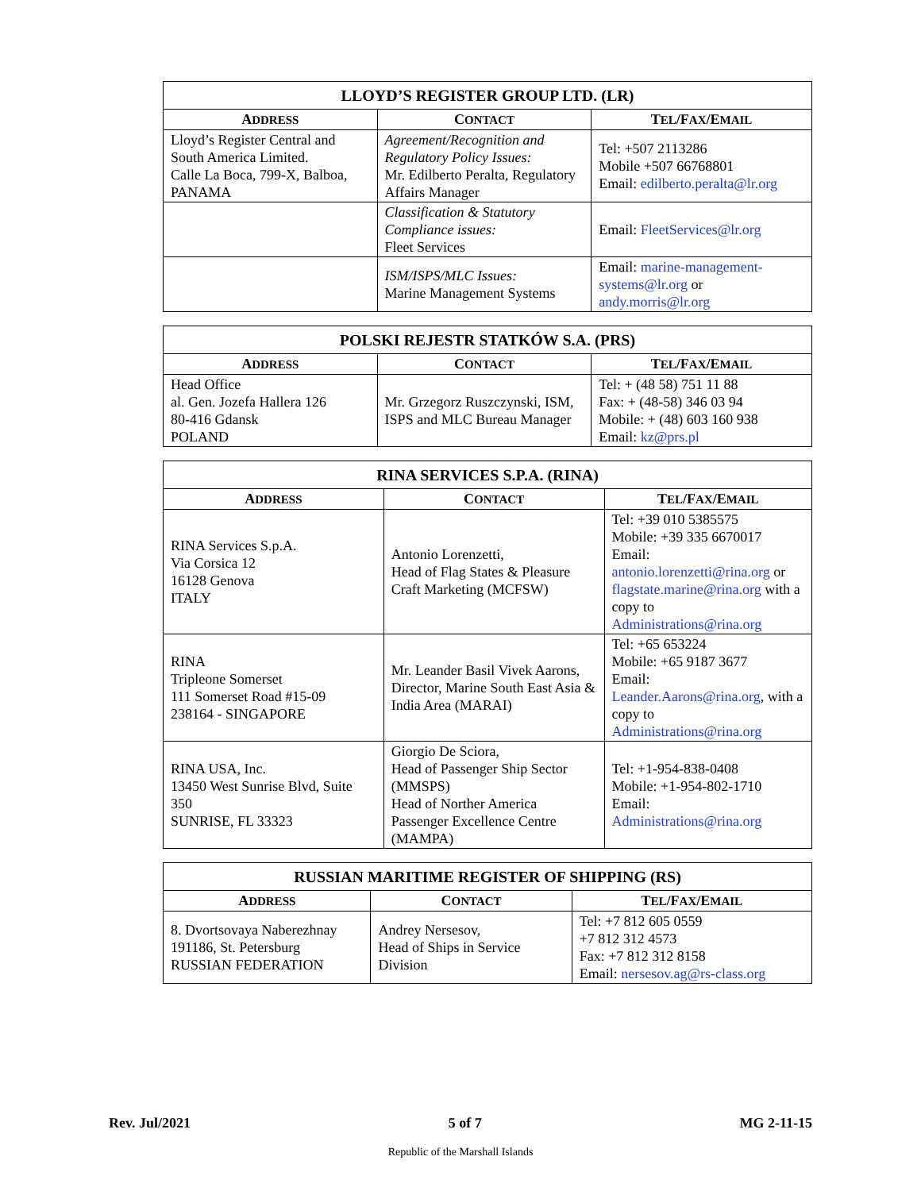| LLOYD’S REGISTER GROUP LTD. (LR) | | |
| --- | --- | --- |
| A DDRESS | C ONTACT | T EL /F AX /E MAIL |
| Lloyd’s Register Central and South America Limited. Calle La Boca, 799-X, Balboa, PANAMA | Agreement/Recognition and Regulatory Policy Issues: Mr. Edilberto Peralta, Regulatory Affairs Manager | Tel: +507 2113286 Mobile +507 66768801 Email: edilberto.peralta@lr.org |
| | Classification & Statutory Compliance issues: Fleet Services | Email: FleetServices@lr.org |
| | ISM/ISPS/MLC Issues: Marine Management Systems | Email: marine-management-systems@lr.org or andy.morris@lr.org |
| POLSKI REJESTR STATKÓW S.A. (PRS) | | |
| --- | --- | --- |
| A DDRESS | C ONTACT | T EL /F AX /E MAIL |
| Head Office al. Gen. Jozefa Hallera 126 80-416 Gdansk POLAND | Mr. Grzegorz Ruszczynski, ISM, ISPS and MLC Bureau Manager | Tel: + (48 58) 751 11 88 Fax: + (48-58) 346 03 94 Mobile: + (48) 603 160 938 Email: kz@prs.pl |
| RINA SERVICES S.P.A. (RINA) | | |
| --- | --- | --- |
| A DDRESS | C ONTACT | T EL /F AX /E MAIL |
| RINA Services S.p.A. Via Corsica 12 16128 Genova ITALY | Antonio Lorenzetti, Head of Flag States & Pleasure Craft Marketing (MCFSW) | Tel: +39 010 5385575 Mobile: +39 335 6670017 Email: antonio.lorenzetti@rina.org or flagstate.marine@rina.org with a copy to Administrations@rina.org |
| RINA Tripleone Somerset 111 Somerset Road #15-09 238164 - SINGAPORE | Mr. Leander Basil Vivek Aarons, Director, Marine South East Asia & India Area (MARAI) | Tel: +65 653224 Mobile: +65 9187 3677 Email: Leander.Aarons@rina.org , with a copy to Administrations@rina.org |
| RINA USA, Inc. 13450 West Sunrise Blvd, Suite 350 SUNRISE, FL 33323 | Giorgio De Sciora, Head of Passenger Ship Sector (MMSPS) Head of Norther America Passenger Excellence Centre (MAMPA) | Tel: +1-954-838-0408 Mobile: +1-954-802-1710 Email: Administrations@rina.org |
| RUSSIAN MARITIME REGISTER OF SHIPPING (RS) | | |
| --- | --- | --- |
| A DDRESS | C ONTACT | T EL /F AX /E MAIL |
| 8. Dvortsovaya Naberezhnay 191186, St. Petersburg RUSSIAN FEDERATION | Andrey Nersesov, Head of Ships in Service Division | Tel: +7 812 605 0559 +7 812 312 4573 Fax: +7 812 312 8158 Email: nersesov.ag@rs-class.org |
Rev. Jul/2021 5 of 7 MG 2-11-15
Republic of the Marshall Islands